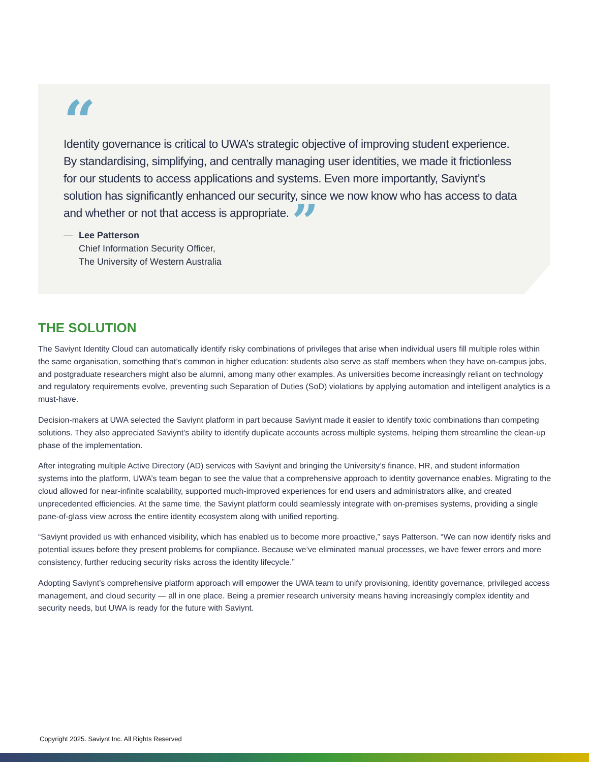“
Identity governance is critical to UWA’s strategic objective of improving student experience. By standardising, simplifying, and centrally managing user identities, we made it frictionless for our students to access applications and systems. Even more importantly, Saviynt’s solution has significantly enhanced our security, since we now know who has access to data and whether or not that access is appropriate. ”
— Lee Patterson
Chief Information Security Officer,
The University of Western Australia
THE SOLUTION
The Saviynt Identity Cloud can automatically identify risky combinations of privileges that arise when individual users fill multiple roles within the same organisation, something that’s common in higher education: students also serve as staff members when they have on-campus jobs, and postgraduate researchers might also be alumni, among many other examples. As universities become increasingly reliant on technology and regulatory requirements evolve, preventing such Separation of Duties (SoD) violations by applying automation and intelligent analytics is a must-have.
Decision-makers at UWA selected the Saviynt platform in part because Saviynt made it easier to identify toxic combinations than competing solutions. They also appreciated Saviynt’s ability to identify duplicate accounts across multiple systems, helping them streamline the clean-up phase of the implementation.
After integrating multiple Active Directory (AD) services with Saviynt and bringing the University’s finance, HR, and student information systems into the platform, UWA’s team began to see the value that a comprehensive approach to identity governance enables. Migrating to the cloud allowed for near-infinite scalability, supported much-improved experiences for end users and administrators alike, and created unprecedented efficiencies. At the same time, the Saviynt platform could seamlessly integrate with on-premises systems, providing a single pane-of-glass view across the entire identity ecosystem along with unified reporting.
“Saviynt provided us with enhanced visibility, which has enabled us to become more proactive,” says Patterson. “We can now identify risks and potential issues before they present problems for compliance. Because we’ve eliminated manual processes, we have fewer errors and more consistency, further reducing security risks across the identity lifecycle.”
Adopting Saviynt’s comprehensive platform approach will empower the UWA team to unify provisioning, identity governance, privileged access management, and cloud security — all in one place. Being a premier research university means having increasingly complex identity and security needs, but UWA is ready for the future with Saviynt.
Copyright 2025. Saviynt Inc. All Rights Reserved